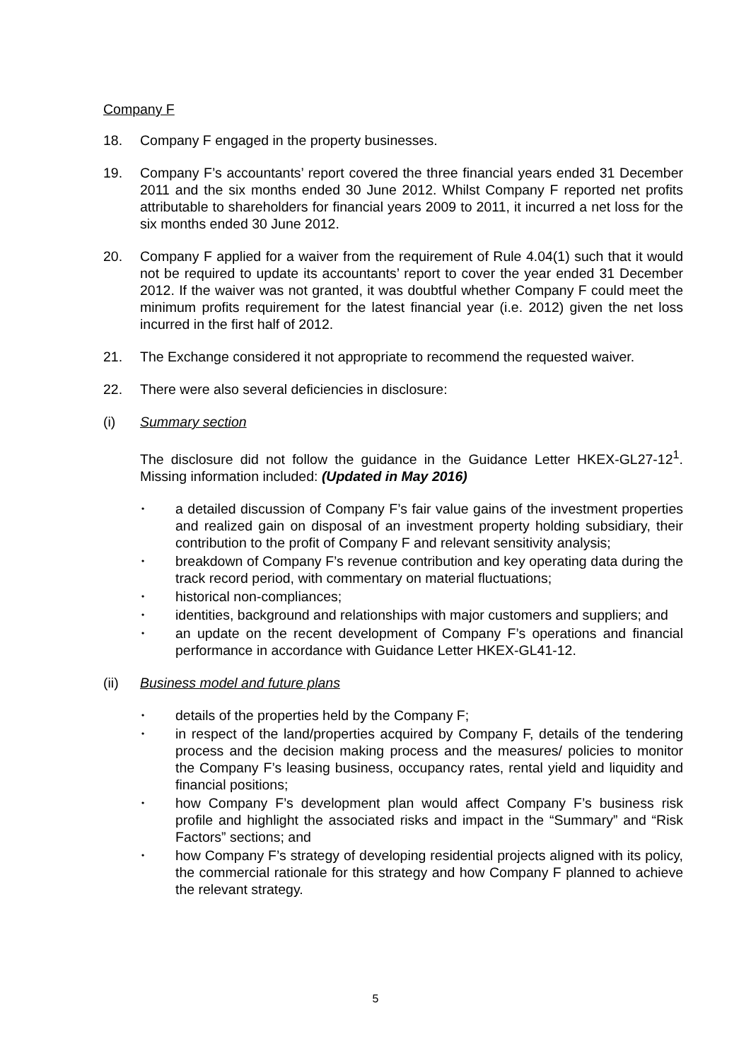Company F
18. Company F engaged in the property businesses.
19. Company F’s accountants’ report covered the three financial years ended 31 December 2011 and the six months ended 30 June 2012. Whilst Company F reported net profits attributable to shareholders for financial years 2009 to 2011, it incurred a net loss for the six months ended 30 June 2012.
20. Company F applied for a waiver from the requirement of Rule 4.04(1) such that it would not be required to update its accountants’ report to cover the year ended 31 December 2012. If the waiver was not granted, it was doubtful whether Company F could meet the minimum profits requirement for the latest financial year (i.e. 2012) given the net loss incurred in the first half of 2012.
21. The Exchange considered it not appropriate to recommend the requested waiver.
22. There were also several deficiencies in disclosure:
(i) Summary section
The disclosure did not follow the guidance in the Guidance Letter HKEX-GL27-12<sup>1</sup>. Missing information included: (Updated in May 2016)
• a detailed discussion of Company F’s fair value gains of the investment properties and realized gain on disposal of an investment property holding subsidiary, their contribution to the profit of Company F and relevant sensitivity analysis;
• breakdown of Company F’s revenue contribution and key operating data during the track record period, with commentary on material fluctuations;
• historical non-compliances;
• identities, background and relationships with major customers and suppliers; and
• an update on the recent development of Company F’s operations and financial performance in accordance with Guidance Letter HKEX-GL41-12.
(ii) Business model and future plans
• details of the properties held by the Company F;
• in respect of the land/properties acquired by Company F, details of the tendering process and the decision making process and the measures/ policies to monitor the Company F’s leasing business, occupancy rates, rental yield and liquidity and financial positions;
• how Company F’s development plan would affect Company F’s business risk profile and highlight the associated risks and impact in the “Summary” and “Risk Factors” sections; and
• how Company F’s strategy of developing residential projects aligned with its policy, the commercial rationale for this strategy and how Company F planned to achieve the relevant strategy.
5